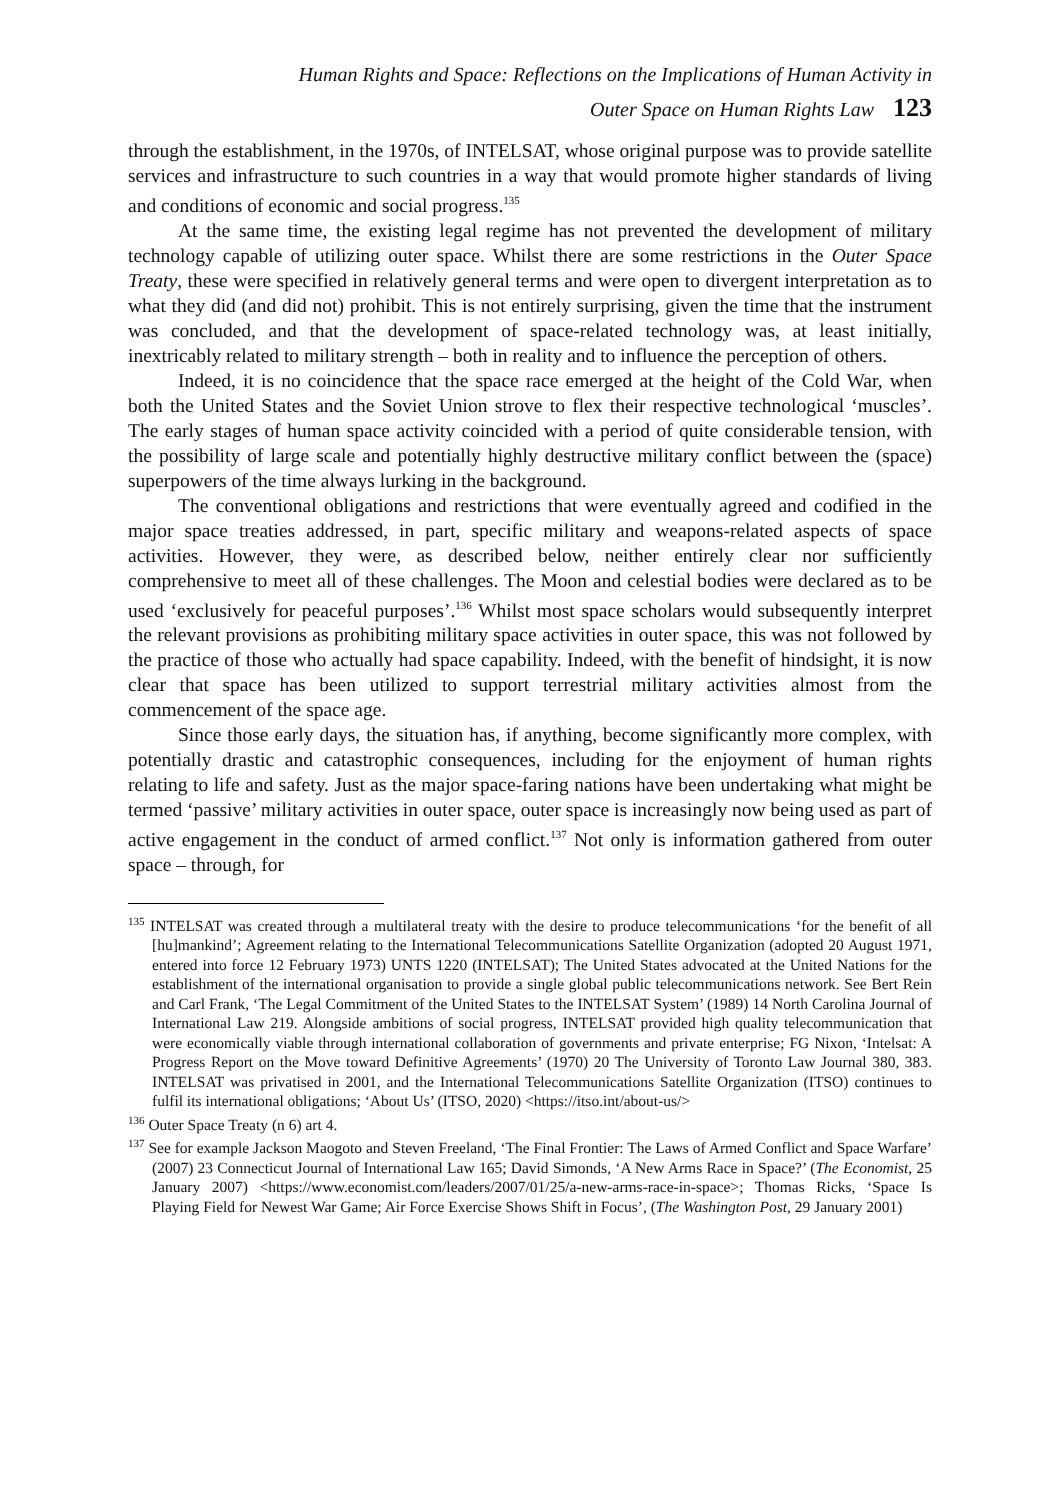Human Rights and Space: Reflections on the Implications of Human Activity in
Outer Space on Human Rights Law 123
through the establishment, in the 1970s, of INTELSAT, whose original purpose was to provide satellite services and infrastructure to such countries in a way that would promote higher standards of living and conditions of economic and social progress.<sup>135</sup>
At the same time, the existing legal regime has not prevented the development of military technology capable of utilizing outer space. Whilst there are some restrictions in the Outer Space Treaty, these were specified in relatively general terms and were open to divergent interpretation as to what they did (and did not) prohibit. This is not entirely surprising, given the time that the instrument was concluded, and that the development of space-related technology was, at least initially, inextricably related to military strength – both in reality and to influence the perception of others.
Indeed, it is no coincidence that the space race emerged at the height of the Cold War, when both the United States and the Soviet Union strove to flex their respective technological ‘muscles’. The early stages of human space activity coincided with a period of quite considerable tension, with the possibility of large scale and potentially highly destructive military conflict between the (space) superpowers of the time always lurking in the background.
The conventional obligations and restrictions that were eventually agreed and codified in the major space treaties addressed, in part, specific military and weapons-related aspects of space activities. However, they were, as described below, neither entirely clear nor sufficiently comprehensive to meet all of these challenges. The Moon and celestial bodies were declared as to be used ‘exclusively for peaceful purposes’.<sup>136</sup> Whilst most space scholars would subsequently interpret the relevant provisions as prohibiting military space activities in outer space, this was not followed by the practice of those who actually had space capability. Indeed, with the benefit of hindsight, it is now clear that space has been utilized to support terrestrial military activities almost from the commencement of the space age.
Since those early days, the situation has, if anything, become significantly more complex, with potentially drastic and catastrophic consequences, including for the enjoyment of human rights relating to life and safety. Just as the major space-faring nations have been undertaking what might be termed ‘passive’ military activities in outer space, outer space is increasingly now being used as part of active engagement in the conduct of armed conflict.<sup>137</sup> Not only is information gathered from outer space – through, for
<sup>135</sup> INTELSAT was created through a multilateral treaty with the desire to produce telecommunications ‘for the benefit of all [hu]mankind’; Agreement relating to the International Telecommunications Satellite Organization (adopted 20 August 1971, entered into force 12 February 1973) UNTS 1220 (INTELSAT); The United States advocated at the United Nations for the establishment of the international organisation to provide a single global public telecommunications network. See Bert Rein and Carl Frank, ‘The Legal Commitment of the United States to the INTELSAT System’ (1989) 14 North Carolina Journal of International Law 219. Alongside ambitions of social progress, INTELSAT provided high quality telecommunication that were economically viable through international collaboration of governments and private enterprise; FG Nixon, ‘Intelsat: A Progress Report on the Move toward Definitive Agreements’ (1970) 20 The University of Toronto Law Journal 380, 383. INTELSAT was privatised in 2001, and the International Telecommunications Satellite Organization (ITSO) continues to fulfil its international obligations; ‘About Us’ (ITSO, 2020) <https://itso.int/about-us/>
<sup>136</sup> Outer Space Treaty (n 6) art 4.
<sup>137</sup> See for example Jackson Maogoto and Steven Freeland, ‘The Final Frontier: The Laws of Armed Conflict and Space Warfare’ (2007) 23 Connecticut Journal of International Law 165; David Simonds, ‘A New Arms Race in Space?’ (The Economist, 25 January 2007) <https://www.economist.com/leaders/2007/01/25/a-new-arms-race-in-space>; Thomas Ricks, ‘Space Is Playing Field for Newest War Game; Air Force Exercise Shows Shift in Focus’, (The Washington Post, 29 January 2001)